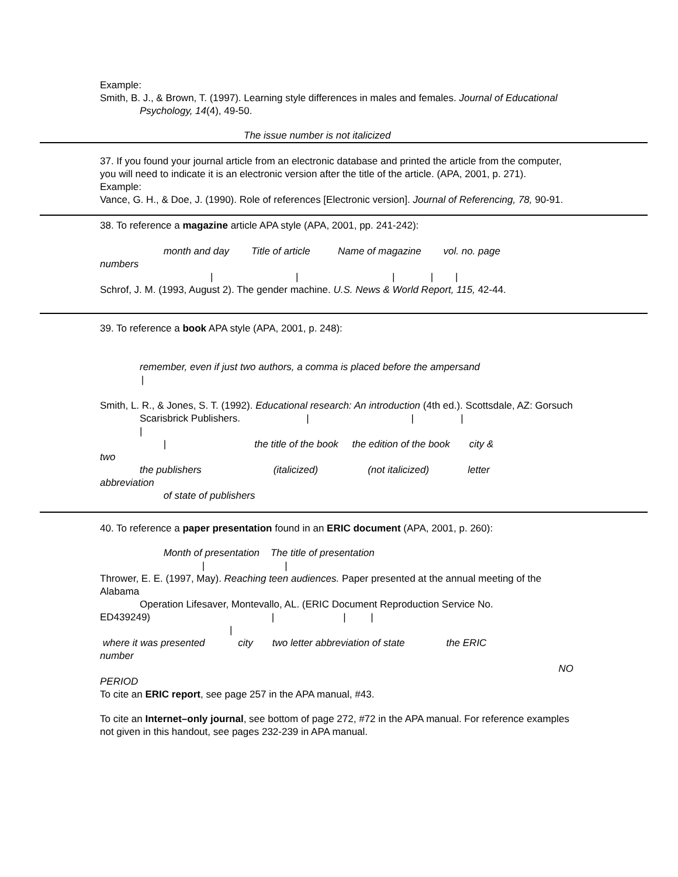Example:
Smith, B. J., & Brown, T. (1997). Learning style differences in males and females. Journal of Educational
Psychology, 14(4), 49-50.
The issue number is not italicized
37. If you found your journal article from an electronic database and printed the article from the computer, you will need to indicate it is an electronic version after the title of the article. (APA, 2001, p. 271).
Example:
Vance, G. H., & Doe, J. (1990). Role of references [Electronic version]. Journal of Referencing, 78, 90-91.
38. To reference a magazine article APA style (APA, 2001, pp. 241-242):
month and day Title of article Name of magazine vol. no. page
numbers
| | | | |
Schrof, J. M. (1993, August 2). The gender machine. U.S. News & World Report, 115, 42-44.
39. To reference a book APA style (APA, 2001, p. 248):
remember, even if just two authors, a comma is placed before the ampersand
|
Smith, L. R., & Jones, S. T. (1992). Educational research: An introduction (4th ed.). Scottsdale, AZ: Gorsuch
Scarisbrick Publishers. | | |
|
| the title of the book the edition of the book city &
two
the publishers (italicized) (not italicized) letter
abbreviation
of state of publishers
40. To reference a paper presentation found in an ERIC document (APA, 2001, p. 260):
Month of presentation The title of presentation
| |
Thrower, E. E. (1997, May). Reaching teen audiences. Paper presented at the annual meeting of the Alabama
Operation Lifesaver, Montevallo, AL. (ERIC Document Reproduction Service No.
ED439249) | | |
|
where it was presented city two letter abbreviation of state the ERIC
number
NO
PERIOD
To cite an ERIC report, see page 257 in the APA manual, #43.
To cite an Internet–only journal, see bottom of page 272, #72 in the APA manual. For reference examples not given in this handout, see pages 232-239 in APA manual.